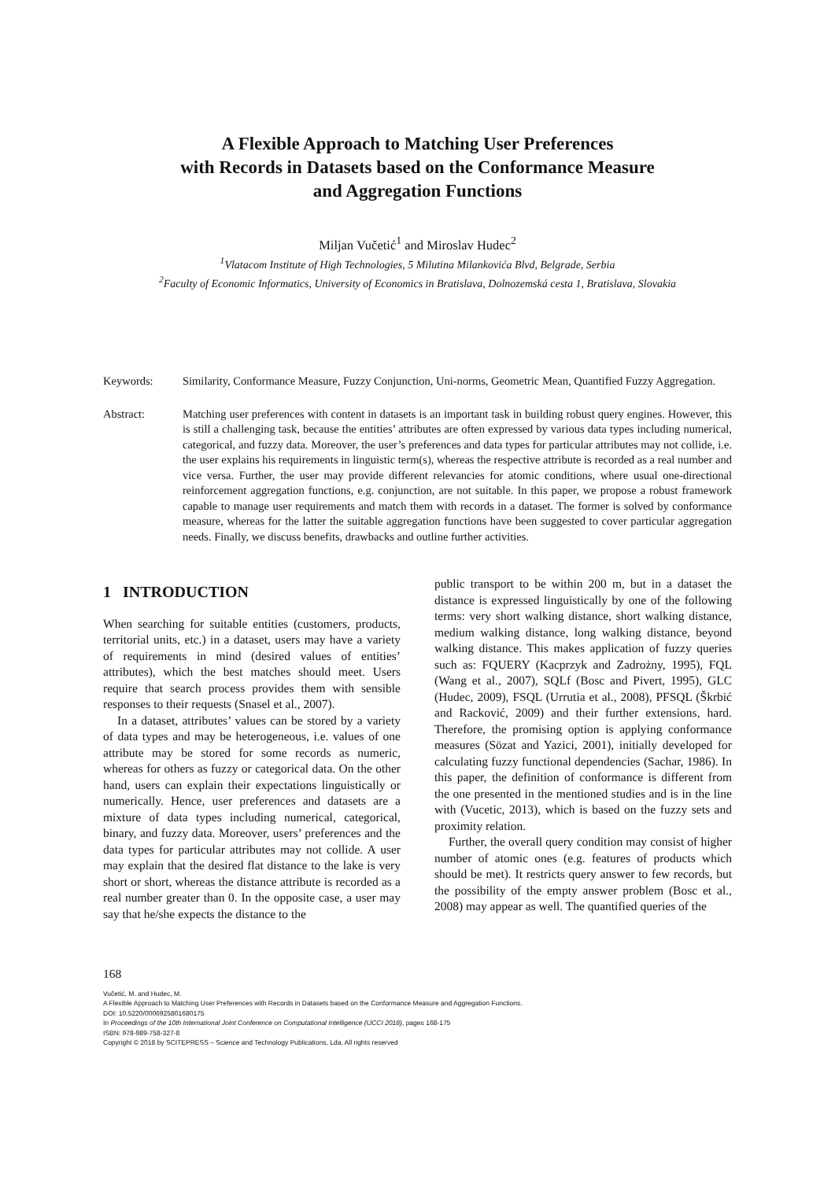A Flexible Approach to Matching User Preferences
with Records in Datasets based on the Conformance Measure
and Aggregation Functions
Miljan Vučetić<sup>1</sup> and Miroslav Hudec<sup>2</sup>
<sup>1</sup> Vlatacom Institute of High Technologies, 5 Milutina Milankovića Blvd, Belgrade, Serbia
<sup>2</sup> Faculty of Economic Informatics, University of Economics in Bratislava, Dolnozemská cesta 1, Bratislava, Slovakia
Keywords: Similarity, Conformance Measure, Fuzzy Conjunction, Uni-norms, Geometric Mean, Quantified Fuzzy Aggregation.
Abstract: Matching user preferences with content in datasets is an important task in building robust query engines. However, this is still a challenging task, because the entities’ attributes are often expressed by various data types including numerical, categorical, and fuzzy data. Moreover, the user’s preferences and data types for particular attributes may not collide, i.e. the user explains his requirements in linguistic term(s), whereas the respective attribute is recorded as a real number and vice versa. Further, the user may provide different relevancies for atomic conditions, where usual one-directional reinforcement aggregation functions, e.g. conjunction, are not suitable. In this paper, we propose a robust framework capable to manage user requirements and match them with records in a dataset. The former is solved by conformance measure, whereas for the latter the suitable aggregation functions have been suggested to cover particular aggregation needs. Finally, we discuss benefits, drawbacks and outline further activities.
1 INTRODUCTION
When searching for suitable entities (customers, products, territorial units, etc.) in a dataset, users may have a variety of requirements in mind (desired values of entities’ attributes), which the best matches should meet. Users require that search process provides them with sensible responses to their requests (Snasel et al., 2007).
In a dataset, attributes’ values can be stored by a variety of data types and may be heterogeneous, i.e. values of one attribute may be stored for some records as numeric, whereas for others as fuzzy or categorical data. On the other hand, users can explain their expectations linguistically or numerically. Hence, user preferences and datasets are a mixture of data types including numerical, categorical, binary, and fuzzy data. Moreover, users’ preferences and the data types for particular attributes may not collide. A user may explain that the desired flat distance to the lake is very short or short, whereas the distance attribute is recorded as a real number greater than 0. In the opposite case, a user may say that he/she expects the distance to the
public transport to be within 200 m, but in a dataset the distance is expressed linguistically by one of the following terms: very short walking distance, short walking distance, medium walking distance, long walking distance, beyond walking distance. This makes application of fuzzy queries such as: FQUERY (Kacprzyk and Zadrożny, 1995), FQL (Wang et al., 2007), SQLf (Bosc and Pivert, 1995), GLC (Hudec, 2009), FSQL (Urrutia et al., 2008), PFSQL (Škrbić and Racković, 2009) and their further extensions, hard. Therefore, the promising option is applying conformance measures (Sözat and Yazici, 2001), initially developed for calculating fuzzy functional dependencies (Sachar, 1986). In this paper, the definition of conformance is different from the one presented in the mentioned studies and is in the line with (Vucetic, 2013), which is based on the fuzzy sets and proximity relation.
Further, the overall query condition may consist of higher number of atomic ones (e.g. features of products which should be met). It restricts query answer to few records, but the possibility of the empty answer problem (Bosc et al., 2008) may appear as well. The quantified queries of the
168
Vučetić, M. and Hudec, M.
A Flexible Approach to Matching User Preferences with Records in Datasets based on the Conformance Measure and Aggregation Functions.
DOI: 10.5220/0006925801680175
In Proceedings of the 10th International Joint Conference on Computational Intelligence (IJCCI 2018), pages 168-175
ISBN: 978-989-758-327-8
Copyright © 2018 by SCITEPRESS – Science and Technology Publications, Lda. All rights reserved